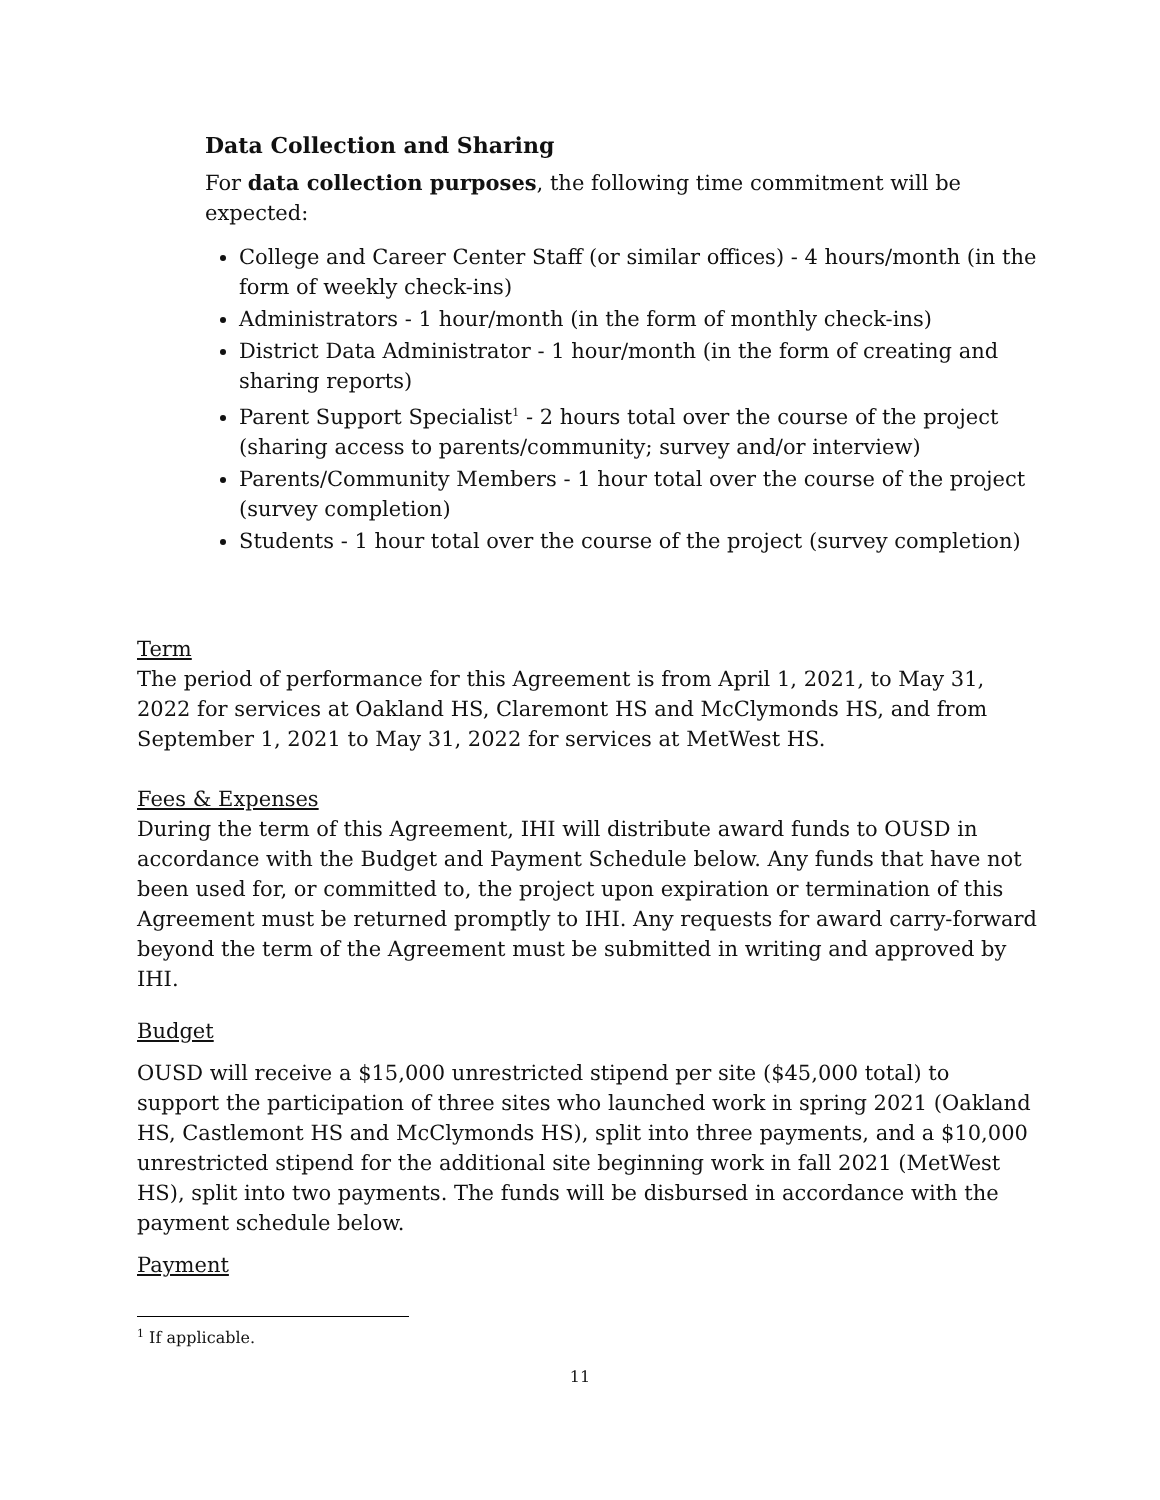Data Collection and Sharing
For data collection purposes, the following time commitment will be expected:
College and Career Center Staff (or similar offices) - 4 hours/month (in the form of weekly check-ins)
Administrators - 1 hour/month (in the form of monthly check-ins)
District Data Administrator - 1 hour/month (in the form of creating and sharing reports)
Parent Support Specialist<sup>1</sup> - 2 hours total over the course of the project (sharing access to parents/community; survey and/or interview)
Parents/Community Members - 1 hour total over the course of the project (survey completion)
Students - 1 hour total over the course of the project (survey completion)
Term
The period of performance for this Agreement is from April 1, 2021, to May 31, 2022 for services at Oakland HS, Claremont HS and McClymonds HS, and from September 1, 2021 to May 31, 2022 for services at MetWest HS.
Fees & Expenses
During the term of this Agreement, IHI will distribute award funds to OUSD in accordance with the Budget and Payment Schedule below. Any funds that have not been used for, or committed to, the project upon expiration or termination of this Agreement must be returned promptly to IHI. Any requests for award carry-forward beyond the term of the Agreement must be submitted in writing and approved by IHI.
Budget
OUSD will receive a $15,000 unrestricted stipend per site ($45,000 total) to support the participation of three sites who launched work in spring 2021 (Oakland HS, Castlemont HS and McClymonds HS), split into three payments, and a $10,000 unrestricted stipend for the additional site beginning work in fall 2021 (MetWest HS), split into two payments. The funds will be disbursed in accordance with the payment schedule below.
Payment
<sup>1</sup> If applicable.
11